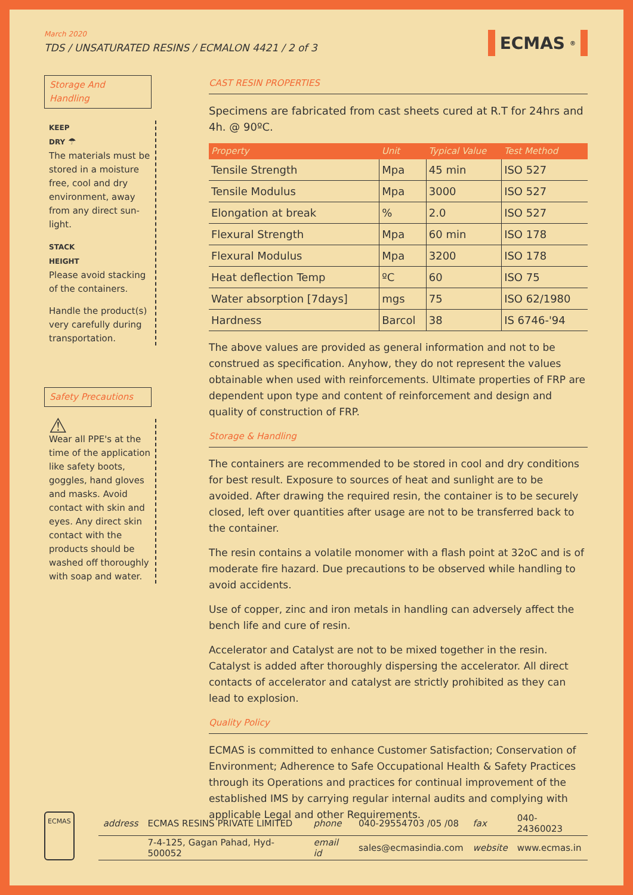March 2020
TDS / UNSATURATED RESINS / ECMALON 4421 / 2 of 3
ECMAS<sup>®</sup>
Storage And Handling
KEEP
DRY ☂
The materials must be stored in a moisture free, cool and dry environment, away from any direct sun-light.
STACK
HEIGHT
Please avoid stacking of the containers.
Handle the product(s) very carefully during transportation.
Safety Precautions
⚠
Wear all PPE's at the time of the application like safety boots, goggles, hand gloves and masks. Avoid contact with skin and eyes. Any direct skin contact with the products should be washed off thoroughly with soap and water.
CAST RESIN PROPERTIES
Specimens are fabricated from cast sheets cured at R.T for 24hrs and 4h. @ 90ºC.
| Property | Unit | Typical Value | Test Method |
| --- | --- | --- | --- |
| Tensile Strength | Mpa | 45 min | ISO 527 |
| Tensile Modulus | Mpa | 3000 | ISO 527 |
| Elongation at break | % | 2.0 | ISO 527 |
| Flexural Strength | Mpa | 60 min | ISO 178 |
| Flexural Modulus | Mpa | 3200 | ISO 178 |
| Heat deflection Temp | ºC | 60 | ISO 75 |
| Water absorption [7days] | mgs | 75 | ISO 62/1980 |
| Hardness | Barcol | 38 | IS 6746-'94 |
The above values are provided as general information and not to be construed as specification. Anyhow, they do not represent the values obtainable when used with reinforcements. Ultimate properties of FRP are dependent upon type and content of reinforcement and design and quality of construction of FRP.
Storage & Handling
The containers are recommended to be stored in cool and dry conditions for best result. Exposure to sources of heat and sunlight are to be avoided. After drawing the required resin, the container is to be securely closed, left over quantities after usage are not to be transferred back to the container.
The resin contains a volatile monomer with a flash point at 32oC and is of moderate fire hazard. Due precautions to be observed while handling to avoid accidents.
Use of copper, zinc and iron metals in handling can adversely affect the bench life and cure of resin.
Accelerator and Catalyst are not to be mixed together in the resin. Catalyst is added after thoroughly dispersing the accelerator. All direct contacts of accelerator and catalyst are strictly prohibited as they can lead to explosion.
Quality Policy
ECMAS is committed to enhance Customer Satisfaction; Conservation of Environment; Adherence to Safe Occupational Health & Safety Practices through its Operations and practices for continual improvement of the established IMS by carrying regular internal audits and complying with applicable Legal and other Requirements.
ECMAS
| address | ECMAS RESINS PRIVATE LIMITED | phone | 040-29554703 /05 /08 | fax | 040-24360023 |
| | 7-4-125, Gagan Pahad, Hyd-500052 | email id | sales@ecmasindia.com | website | www.ecmas.in |